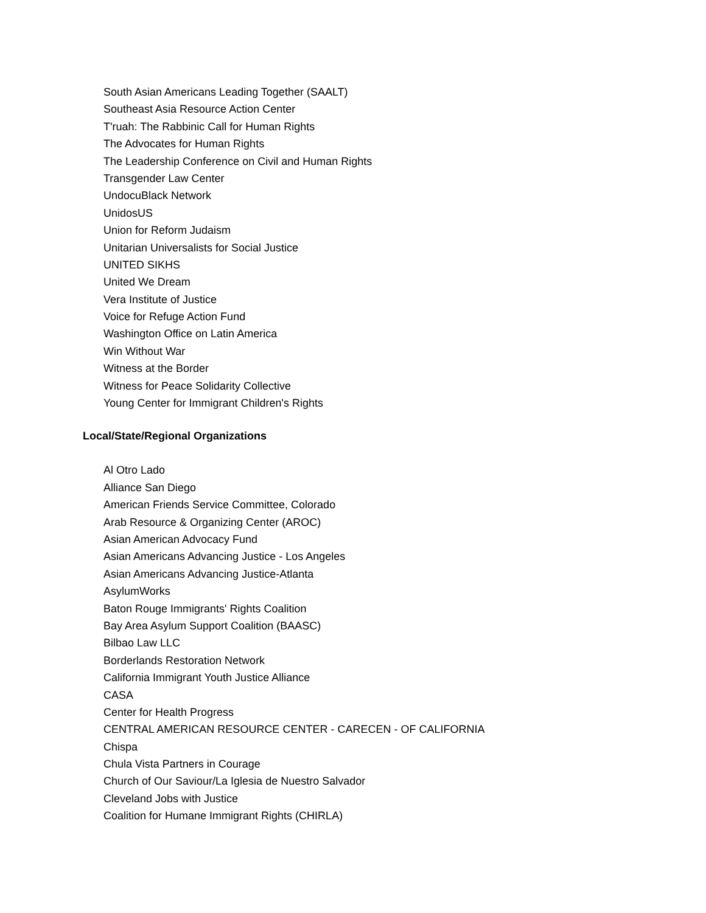South Asian Americans Leading Together (SAALT)
Southeast Asia Resource Action Center
T'ruah: The Rabbinic Call for Human Rights
The Advocates for Human Rights
The Leadership Conference on Civil and Human Rights
Transgender Law Center
UndocuBlack Network
UnidosUS
Union for Reform Judaism
Unitarian Universalists for Social Justice
UNITED SIKHS
United We Dream
Vera Institute of Justice
Voice for Refuge Action Fund
Washington Office on Latin America
Win Without War
Witness at the Border
Witness for Peace Solidarity Collective
Young Center for Immigrant Children's Rights
Local/State/Regional Organizations
Al Otro Lado
Alliance San Diego
American Friends Service Committee, Colorado
Arab Resource & Organizing Center (AROC)
Asian American Advocacy Fund
Asian Americans Advancing Justice - Los Angeles
Asian Americans Advancing Justice-Atlanta
AsylumWorks
Baton Rouge Immigrants' Rights Coalition
Bay Area Asylum Support Coalition (BAASC)
Bilbao Law LLC
Borderlands Restoration Network
California Immigrant Youth Justice Alliance
CASA
Center for Health Progress
CENTRAL AMERICAN RESOURCE CENTER - CARECEN - OF CALIFORNIA
Chispa
Chula Vista Partners in Courage
Church of Our Saviour/La Iglesia de Nuestro Salvador
Cleveland Jobs with Justice
Coalition for Humane Immigrant Rights (CHIRLA)